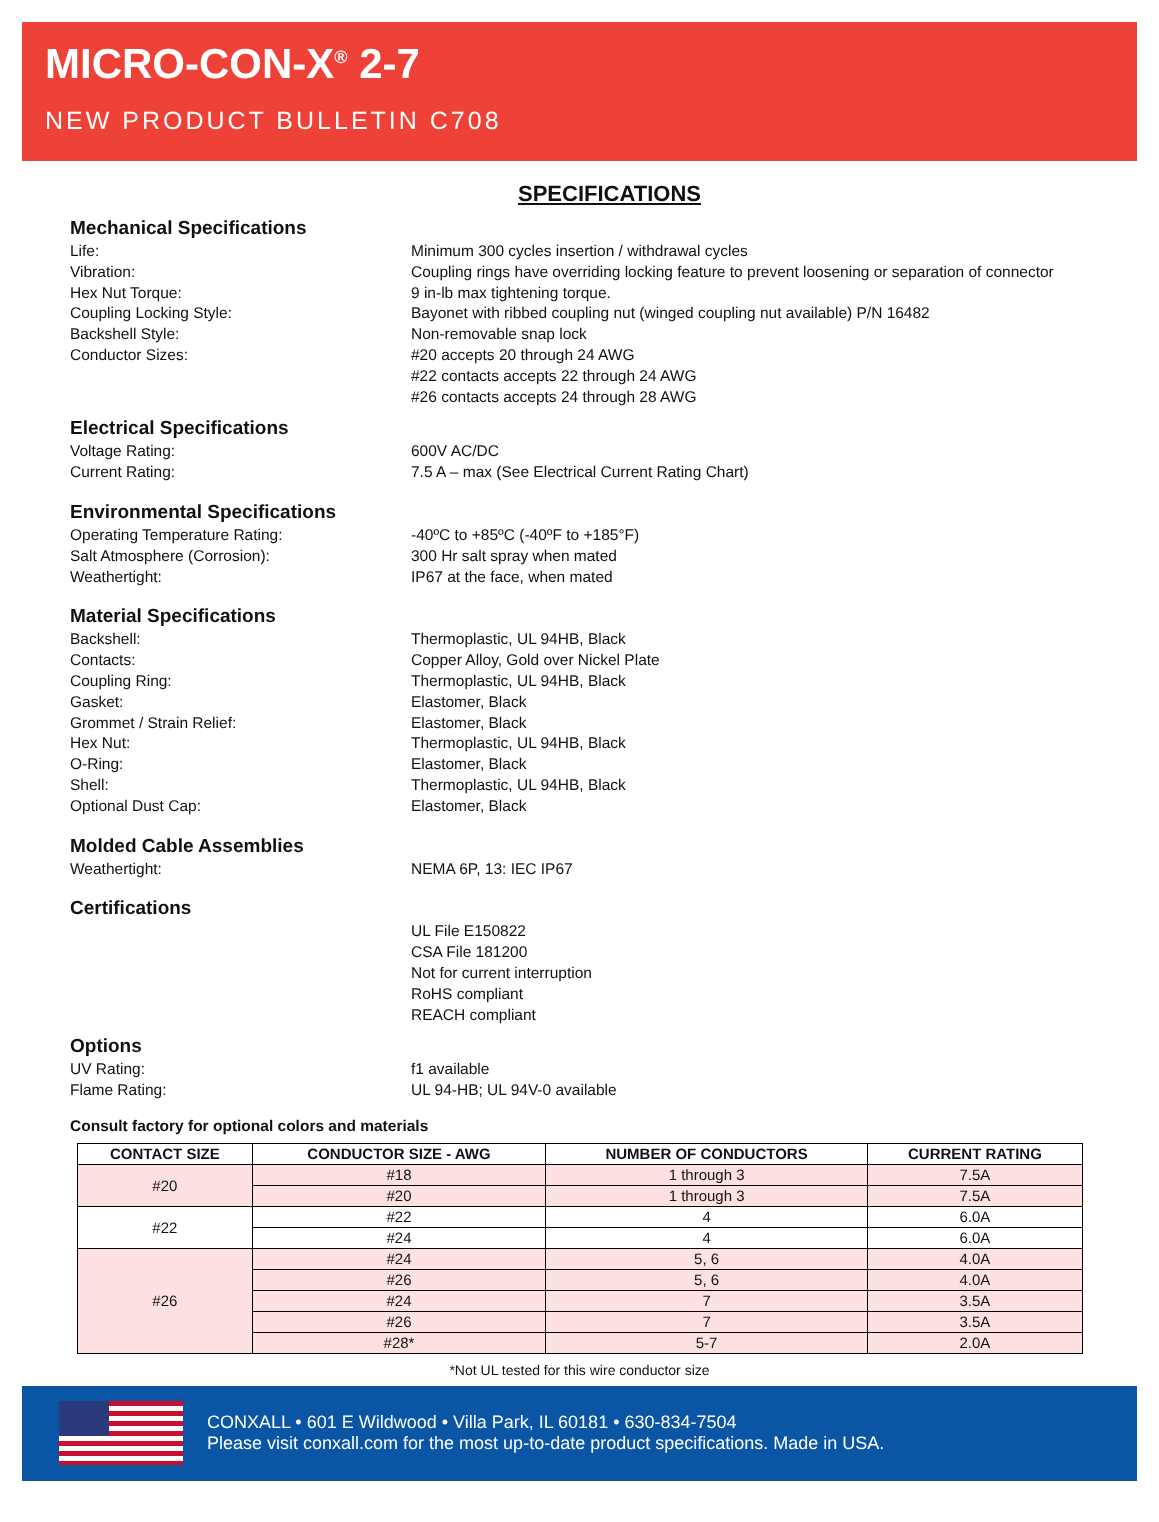MICRO-CON-X<sup>®</sup> 2-7
NEW PRODUCT BULLETIN C708
SPECIFICATIONS
Mechanical Specifications
Life: Minimum 300 cycles insertion / withdrawal cycles
Vibration: Coupling rings have overriding locking feature to prevent loosening or separation of connector
Hex Nut Torque: 9 in-lb max tightening torque.
Coupling Locking Style: Bayonet with ribbed coupling nut (winged coupling nut available) P/N 16482
Backshell Style: Non-removable snap lock
Conductor Sizes: #20 accepts 20 through 24 AWG
#22 contacts accepts 22 through 24 AWG
#26 contacts accepts 24 through 28 AWG
Electrical Specifications
Voltage Rating: 600V AC/DC
Current Rating: 7.5 A – max (See Electrical Current Rating Chart)
Environmental Specifications
Operating Temperature Rating: -40ºC to +85ºC (-40ºF to +185°F)
Salt Atmosphere (Corrosion): 300 Hr salt spray when mated
Weathertight: IP67 at the face, when mated
Material Specifications
Backshell: Thermoplastic, UL 94HB, Black
Contacts: Copper Alloy, Gold over Nickel Plate
Coupling Ring: Thermoplastic, UL 94HB, Black
Gasket: Elastomer, Black
Grommet / Strain Relief: Elastomer, Black
Hex Nut: Thermoplastic, UL 94HB, Black
O-Ring: Elastomer, Black
Shell: Thermoplastic, UL 94HB, Black
Optional Dust Cap: Elastomer, Black
Molded Cable Assemblies
Weathertight: NEMA 6P, 13: IEC IP67
Certifications
UL File E150822
CSA File 181200
Not for current interruption
RoHS compliant
REACH compliant
Options
UV Rating: f1 available
Flame Rating: UL 94-HB; UL 94V-0 available
Consult factory for optional colors and materials
| CONTACT SIZE | CONDUCTOR SIZE - AWG | NUMBER OF CONDUCTORS | CURRENT RATING |
| --- | --- | --- | --- |
| #20 | #18 | 1 through 3 | 7.5A |
| | #20 | 1 through 3 | 7.5A |
| #22 | #22 | 4 | 6.0A |
| | #24 | 4 | 6.0A |
| #26 | #24 | 5, 6 | 4.0A |
| | #26 | 5, 6 | 4.0A |
| | #24 | 7 | 3.5A |
| | #26 | 7 | 3.5A |
| | #28* | 5-7 | 2.0A |
*Not UL tested for this wire conductor size
CONXALL • 601 E Wildwood • Villa Park, IL 60181 • 630-834-7504
Please visit conxall.com for the most up-to-date product specifications. Made in USA.